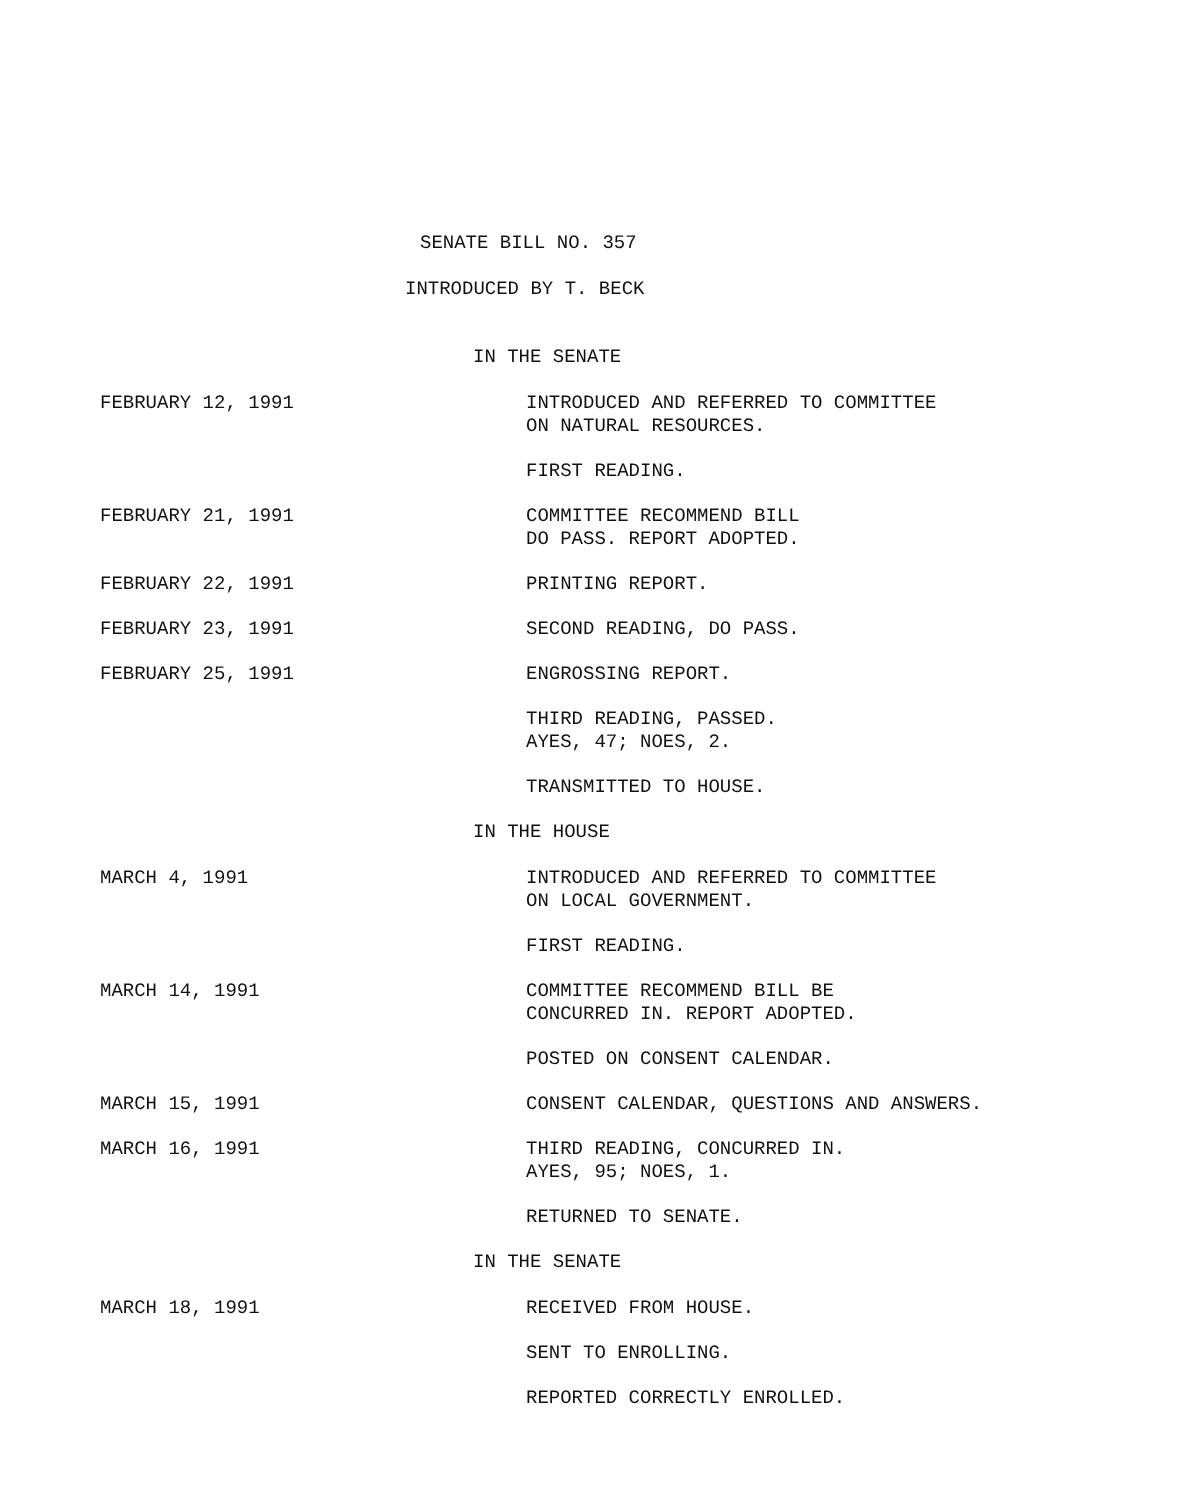SENATE BILL NO. 357
INTRODUCED BY T. BECK
IN THE SENATE
FEBRUARY 12, 1991 INTRODUCED AND REFERRED TO COMMITTEE
ON NATURAL RESOURCES.
FIRST READING.
FEBRUARY 21, 1991 COMMITTEE RECOMMEND BILL
DO PASS. REPORT ADOPTED.
FEBRUARY 22, 1991 PRINTING REPORT.
FEBRUARY 23, 1991 SECOND READING, DO PASS.
FEBRUARY 25, 1991 ENGROSSING REPORT.
THIRD READING, PASSED.
AYES, 47; NOES, 2.
TRANSMITTED TO HOUSE.
IN THE HOUSE
MARCH 4, 1991 INTRODUCED AND REFERRED TO COMMITTEE
ON LOCAL GOVERNMENT.
FIRST READING.
MARCH 14, 1991 COMMITTEE RECOMMEND BILL BE
CONCURRED IN. REPORT ADOPTED.
POSTED ON CONSENT CALENDAR.
MARCH 15, 1991 CONSENT CALENDAR, QUESTIONS AND ANSWERS.
MARCH 16, 1991 THIRD READING, CONCURRED IN.
AYES, 95; NOES, 1.
RETURNED TO SENATE.
IN THE SENATE
MARCH 18, 1991 RECEIVED FROM HOUSE.
SENT TO ENROLLING.
REPORTED CORRECTLY ENROLLED.